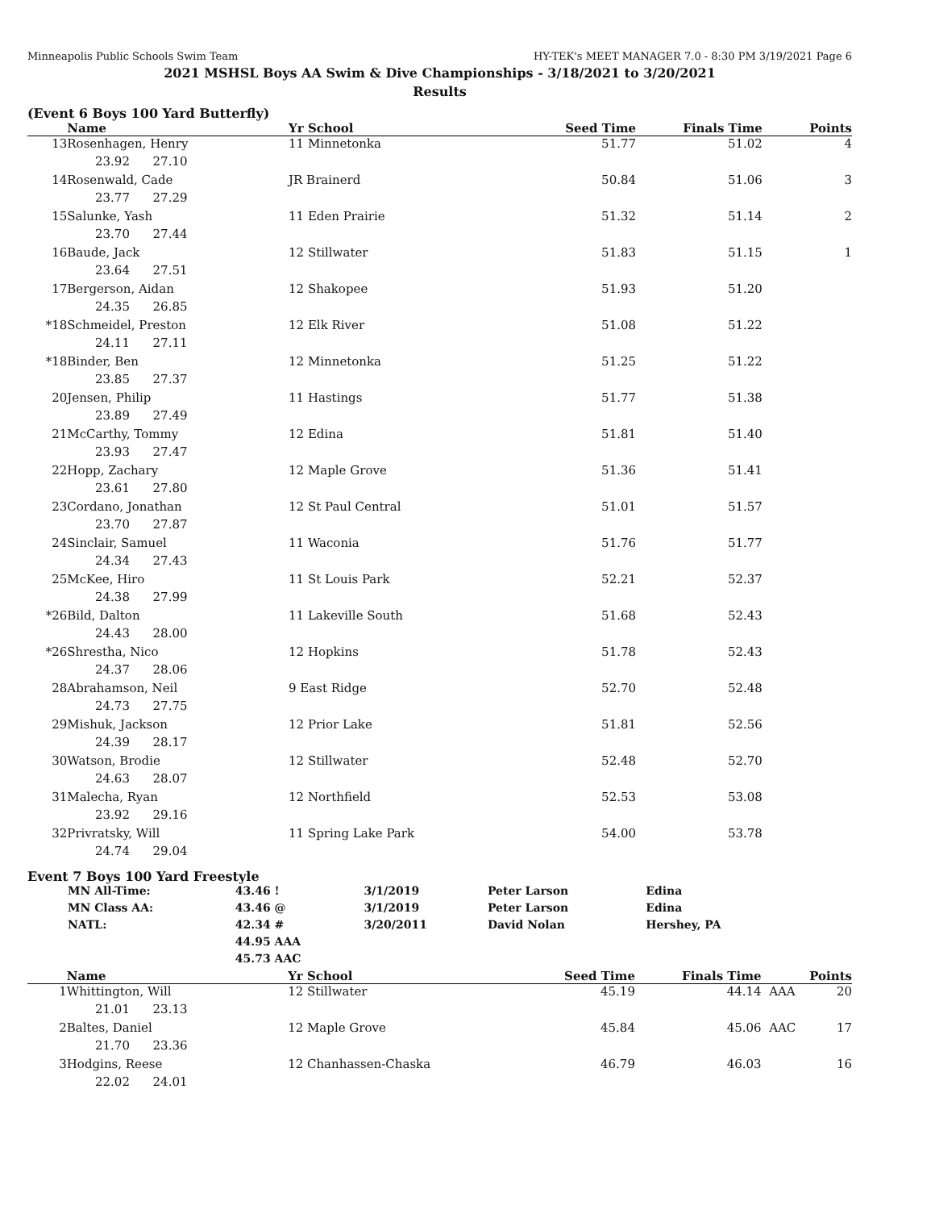Minneapolis Public Schools Swim Team HY-TEK's MEET MANAGER 7.0 - 8:30 PM 3/19/2021 Page 6
2021 MSHSL Boys AA Swim & Dive Championships - 3/18/2021 to 3/20/2021
Results
(Event 6 Boys 100 Yard Butterfly)
| | Name | Yr School | Seed Time | Finals Time | | Points |
| --- | --- | --- | --- | --- | --- | --- |
| 13 | Rosenhagen, Henry | 11 Minnetonka | 51.77 | 51.02 | | 4 |
| 23.92 27.10 | | | | | | |
| 14 | Rosenwald, Cade | JR Brainerd | 50.84 | 51.06 | | 3 |
| 23.77 27.29 | | | | | | |
| 15 | Salunke, Yash | 11 Eden Prairie | 51.32 | 51.14 | | 2 |
| 23.70 27.44 | | | | | | |
| 16 | Baude, Jack | 12 Stillwater | 51.83 | 51.15 | | 1 |
| 23.64 27.51 | | | | | | |
| 17 | Bergerson, Aidan | 12 Shakopee | 51.93 | 51.20 | | |
| 24.35 26.85 | | | | | | |
| *18 | Schmeidel, Preston | 12 Elk River | 51.08 | 51.22 | | |
| 24.11 27.11 | | | | | | |
| *18 | Binder, Ben | 12 Minnetonka | 51.25 | 51.22 | | |
| 23.85 27.37 | | | | | | |
| 20 | Jensen, Philip | 11 Hastings | 51.77 | 51.38 | | |
| 23.89 27.49 | | | | | | |
| 21 | McCarthy, Tommy | 12 Edina | 51.81 | 51.40 | | |
| 23.93 27.47 | | | | | | |
| 22 | Hopp, Zachary | 12 Maple Grove | 51.36 | 51.41 | | |
| 23.61 27.80 | | | | | | |
| 23 | Cordano, Jonathan | 12 St Paul Central | 51.01 | 51.57 | | |
| 23.70 27.87 | | | | | | |
| 24 | Sinclair, Samuel | 11 Waconia | 51.76 | 51.77 | | |
| 24.34 27.43 | | | | | | |
| 25 | McKee, Hiro | 11 St Louis Park | 52.21 | 52.37 | | |
| 24.38 27.99 | | | | | | |
| *26 | Bild, Dalton | 11 Lakeville South | 51.68 | 52.43 | | |
| 24.43 28.00 | | | | | | |
| *26 | Shrestha, Nico | 12 Hopkins | 51.78 | 52.43 | | |
| 24.37 28.06 | | | | | | |
| 28 | Abrahamson, Neil | 9 East Ridge | 52.70 | 52.48 | | |
| 24.73 27.75 | | | | | | |
| 29 | Mishuk, Jackson | 12 Prior Lake | 51.81 | 52.56 | | |
| 24.39 28.17 | | | | | | |
| 30 | Watson, Brodie | 12 Stillwater | 52.48 | 52.70 | | |
| 24.63 28.07 | | | | | | |
| 31 | Malecha, Ryan | 12 Northfield | 52.53 | 53.08 | | |
| 23.92 29.16 | | | | | | |
| 32 | Privratsky, Will | 11 Spring Lake Park | 54.00 | 53.78 | | |
| 24.74 29.04 | | | | | | |
Event 7 Boys 100 Yard Freestyle
| MN All-Time: | 43.46 ! | 3/1/2019 | Peter Larson | Edina |
| MN Class AA: | 43.46 @ | 3/1/2019 | Peter Larson | Edina |
| NATL: | 42.34 # | 3/20/2011 | David Nolan | Hershey, PA |
| | 44.95 AAA | | | |
| | 45.73 AAC | | | |
| | Name | Yr School | Seed Time | Finals Time | | Points |
| --- | --- | --- | --- | --- | --- | --- |
| 1 | Whittington, Will | 12 Stillwater | 45.19 | 44.14 | AAA | 20 |
| 21.01 23.13 | | | | | | |
| 2 | Baltes, Daniel | 12 Maple Grove | 45.84 | 45.06 | AAC | 17 |
| 21.70 23.36 | | | | | | |
| 3 | Hodgins, Reese | 12 Chanhassen-Chaska | 46.79 | 46.03 | | 16 |
| 22.02 24.01 | | | | | | |